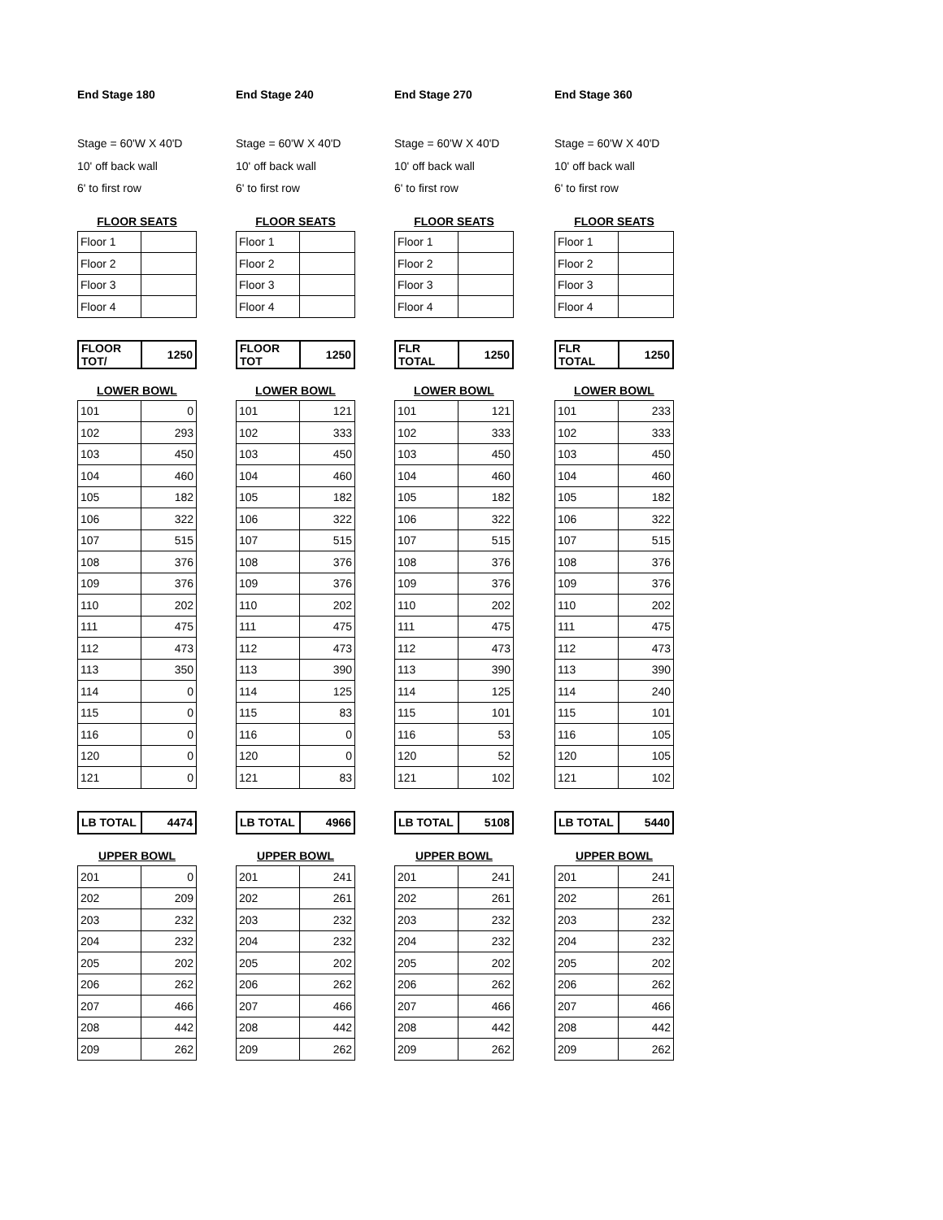End Stage 180
Stage = 60'W X 40'D
10' off back wall
6' to first row
FLOOR SEATS
| Floor 1 | |
| Floor 2 | |
| Floor 3 | |
| Floor 4 | |
| FLOOR TOT/ | 1250 |
LOWER BOWL
| 101 | 0 |
| 102 | 293 |
| 103 | 450 |
| 104 | 460 |
| 105 | 182 |
| 106 | 322 |
| 107 | 515 |
| 108 | 376 |
| 109 | 376 |
| 110 | 202 |
| 111 | 475 |
| 112 | 473 |
| 113 | 350 |
| 114 | 0 |
| 115 | 0 |
| 116 | 0 |
| 120 | 0 |
| 121 | 0 |
| LB TOTAL | 4474 |
UPPER BOWL
| 201 | 0 |
| 202 | 209 |
| 203 | 232 |
| 204 | 232 |
| 205 | 202 |
| 206 | 262 |
| 207 | 466 |
| 208 | 442 |
| 209 | 262 |
End Stage 240
Stage = 60'W X 40'D
10' off back wall
6' to first row
FLOOR SEATS
| Floor 1 | |
| Floor 2 | |
| Floor 3 | |
| Floor 4 | |
| FLOOR TOT | 1250 |
LOWER BOWL
| 101 | 121 |
| 102 | 333 |
| 103 | 450 |
| 104 | 460 |
| 105 | 182 |
| 106 | 322 |
| 107 | 515 |
| 108 | 376 |
| 109 | 376 |
| 110 | 202 |
| 111 | 475 |
| 112 | 473 |
| 113 | 390 |
| 114 | 125 |
| 115 | 83 |
| 116 | 0 |
| 120 | 0 |
| 121 | 83 |
| LB TOTAL | 4966 |
UPPER BOWL
| 201 | 241 |
| 202 | 261 |
| 203 | 232 |
| 204 | 232 |
| 205 | 202 |
| 206 | 262 |
| 207 | 466 |
| 208 | 442 |
| 209 | 262 |
End Stage 270
Stage = 60'W X 40'D
10' off back wall
6' to first row
FLOOR SEATS
| Floor 1 | |
| Floor 2 | |
| Floor 3 | |
| Floor 4 | |
| FLR TOTAL | 1250 |
LOWER BOWL
| 101 | 121 |
| 102 | 333 |
| 103 | 450 |
| 104 | 460 |
| 105 | 182 |
| 106 | 322 |
| 107 | 515 |
| 108 | 376 |
| 109 | 376 |
| 110 | 202 |
| 111 | 475 |
| 112 | 473 |
| 113 | 390 |
| 114 | 125 |
| 115 | 101 |
| 116 | 53 |
| 120 | 52 |
| 121 | 102 |
| LB TOTAL | 5108 |
UPPER BOWL
| 201 | 241 |
| 202 | 261 |
| 203 | 232 |
| 204 | 232 |
| 205 | 202 |
| 206 | 262 |
| 207 | 466 |
| 208 | 442 |
| 209 | 262 |
End Stage 360
Stage = 60'W X 40'D
10' off back wall
6' to first row
FLOOR SEATS
| Floor 1 | |
| Floor 2 | |
| Floor 3 | |
| Floor 4 | |
| FLR TOTAL | 1250 |
LOWER BOWL
| 101 | 233 |
| 102 | 333 |
| 103 | 450 |
| 104 | 460 |
| 105 | 182 |
| 106 | 322 |
| 107 | 515 |
| 108 | 376 |
| 109 | 376 |
| 110 | 202 |
| 111 | 475 |
| 112 | 473 |
| 113 | 390 |
| 114 | 240 |
| 115 | 101 |
| 116 | 105 |
| 120 | 105 |
| 121 | 102 |
| LB TOTAL | 5440 |
UPPER BOWL
| 201 | 241 |
| 202 | 261 |
| 203 | 232 |
| 204 | 232 |
| 205 | 202 |
| 206 | 262 |
| 207 | 466 |
| 208 | 442 |
| 209 | 262 |